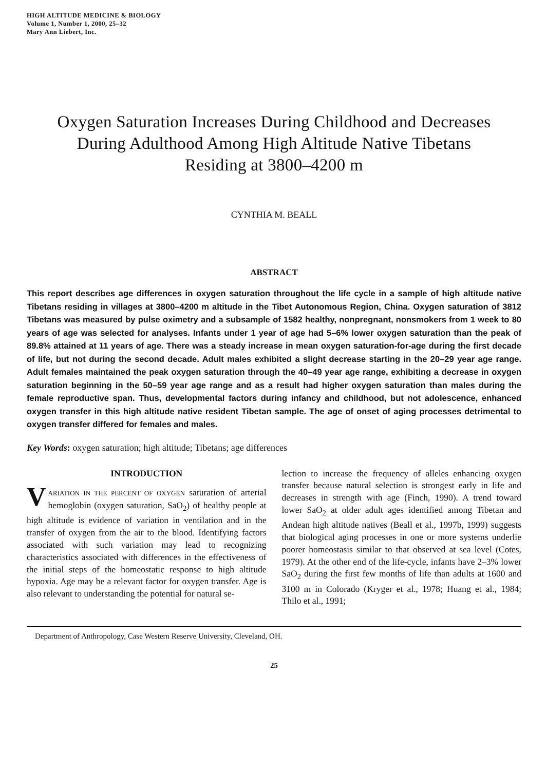HIGH ALTITUDE MEDICINE & BIOLOGY
Volume 1, Number 1, 2000, 25–32
Mary Ann Liebert, Inc.
Oxygen Saturation Increases During Childhood and Decreases During Adulthood Among High Altitude Native Tibetans Residing at 3800–4200 m
CYNTHIA M. BEALL
ABSTRACT
This report describes age differences in oxygen saturation throughout the life cycle in a sample of high altitude native Tibetans residing in villages at 3800–4200 m altitude in the Tibet Autonomous Region, China. Oxygen saturation of 3812 Tibetans was measured by pulse oximetry and a subsample of 1582 healthy, nonpregnant, nonsmokers from 1 week to 80 years of age was selected for analyses. Infants under 1 year of age had 5–6% lower oxygen saturation than the peak of 89.8% attained at 11 years of age. There was a steady increase in mean oxygen saturation-for-age during the first decade of life, but not during the second decade. Adult males exhibited a slight decrease starting in the 20–29 year age range. Adult females maintained the peak oxygen saturation through the 40–49 year age range, exhibiting a decrease in oxygen saturation beginning in the 50–59 year age range and as a result had higher oxygen saturation than males during the female reproductive span. Thus, developmental factors during infancy and childhood, but not adolescence, enhanced oxygen transfer in this high altitude native resident Tibetan sample. The age of onset of aging processes detrimental to oxygen transfer differed for females and males.
Key Words: oxygen saturation; high altitude; Tibetans; age differences
INTRODUCTION
VARIATION IN THE PERCENT OF OXYGEN saturation of arterial hemoglobin (oxygen saturation, SaO<sub>2</sub>) of healthy people at high altitude is evidence of variation in ventilation and in the transfer of oxygen from the air to the blood. Identifying factors associated with such variation may lead to recognizing characteristics associated with differences in the effectiveness of the initial steps of the homeostatic response to high altitude hypoxia. Age may be a relevant factor for oxygen transfer. Age is also relevant to understanding the potential for natural se-
lection to increase the frequency of alleles enhancing oxygen transfer because natural selection is strongest early in life and decreases in strength with age (Finch, 1990). A trend toward lower SaO<sub>2</sub> at older adult ages identified among Tibetan and Andean high altitude natives (Beall et al., 1997b, 1999) suggests that biological aging processes in one or more systems underlie poorer homeostasis similar to that observed at sea level (Cotes, 1979). At the other end of the life-cycle, infants have 2–3% lower SaO<sub>2</sub> during the first few months of life than adults at 1600 and 3100 m in Colorado (Kryger et al., 1978; Huang et al., 1984; Thilo et al., 1991;
Department of Anthropology, Case Western Reserve University, Cleveland, OH.
25